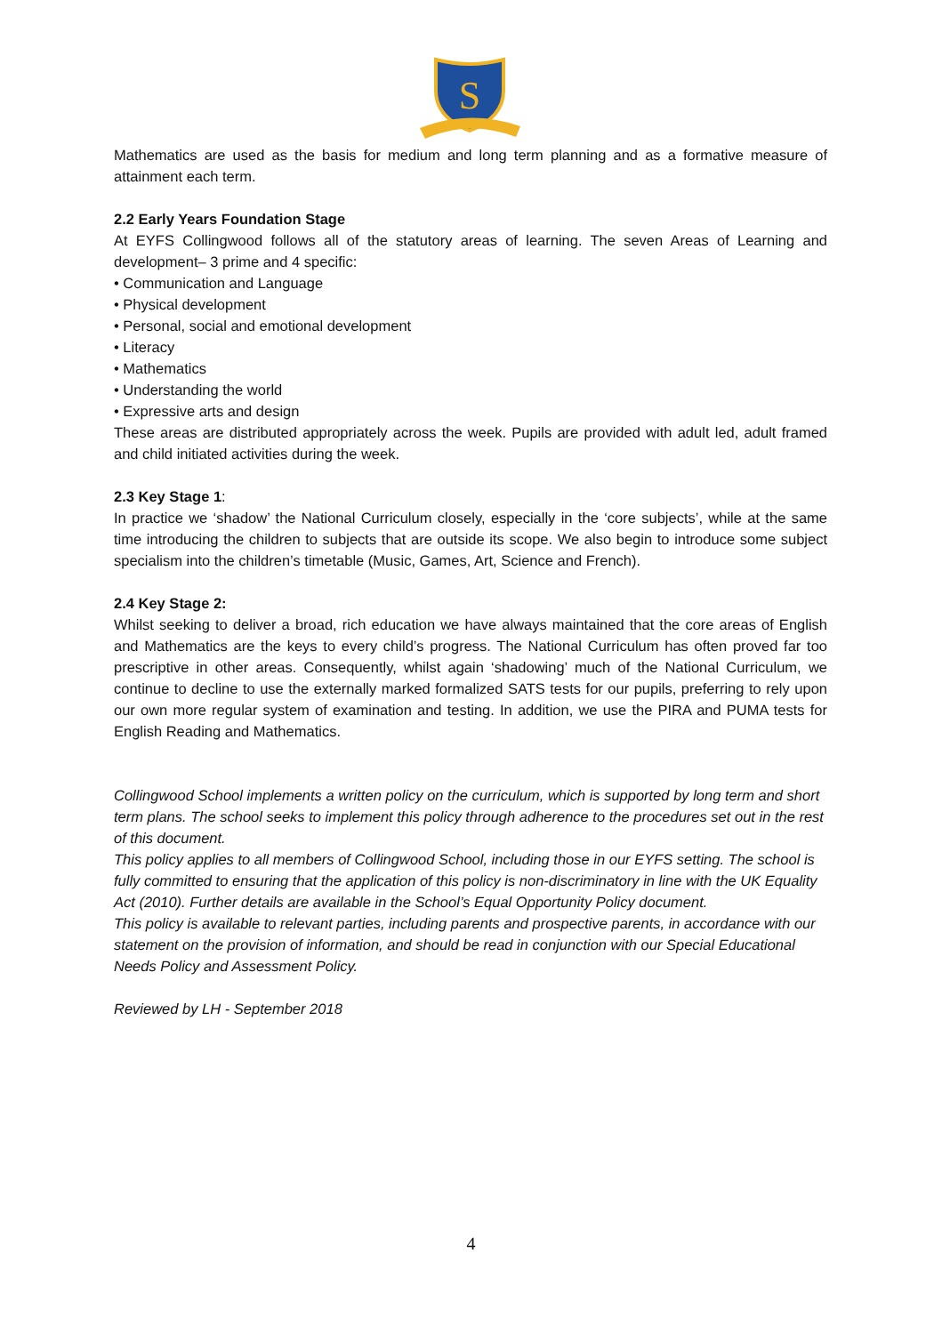S
Mathematics are used as the basis for medium and long term planning and as a formative measure of attainment each term.
2.2 Early Years Foundation Stage
At EYFS Collingwood follows all of the statutory areas of learning. The seven Areas of Learning and development– 3 prime and 4 specific:
• Communication and Language
• Physical development
• Personal, social and emotional development
• Literacy
• Mathematics
• Understanding the world
• Expressive arts and design
These areas are distributed appropriately across the week. Pupils are provided with adult led, adult framed and child initiated activities during the week.
2.3 Key Stage 1:
In practice we ‘shadow’ the National Curriculum closely, especially in the ‘core subjects’, while at the same time introducing the children to subjects that are outside its scope. We also begin to introduce some subject specialism into the children’s timetable (Music, Games, Art, Science and French).
2.4 Key Stage 2:
Whilst seeking to deliver a broad, rich education we have always maintained that the core areas of English and Mathematics are the keys to every child’s progress. The National Curriculum has often proved far too prescriptive in other areas. Consequently, whilst again ‘shadowing’ much of the National Curriculum, we continue to decline to use the externally marked formalized SATS tests for our pupils, preferring to rely upon our own more regular system of examination and testing. In addition, we use the PIRA and PUMA tests for English Reading and Mathematics.
Collingwood School implements a written policy on the curriculum, which is supported by long term and short term plans. The school seeks to implement this policy through adherence to the procedures set out in the rest of this document.
This policy applies to all members of Collingwood School, including those in our EYFS setting. The school is fully committed to ensuring that the application of this policy is non-discriminatory in line with the UK Equality Act (2010). Further details are available in the School’s Equal Opportunity Policy document.
This policy is available to relevant parties, including parents and prospective parents, in accordance with our statement on the provision of information, and should be read in conjunction with our Special Educational Needs Policy and Assessment Policy.
Reviewed by LH - September 2018
4